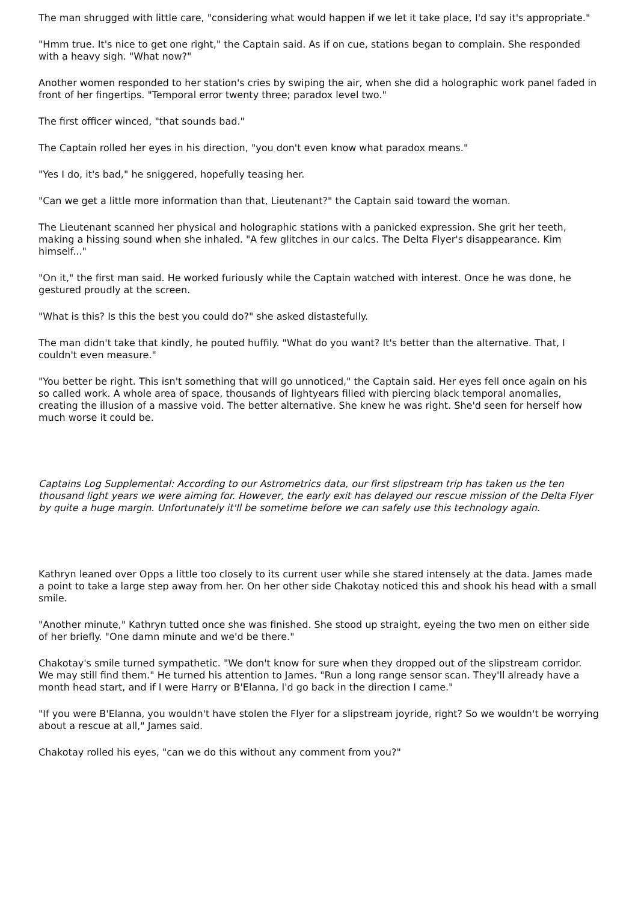The man shrugged with little care, "considering what would happen if we let it take place, I'd say it's appropriate."
"Hmm true. It's nice to get one right," the Captain said. As if on cue, stations began to complain. She responded with a heavy sigh. "What now?"
Another women responded to her station's cries by swiping the air, when she did a holographic work panel faded in front of her fingertips. "Temporal error twenty three; paradox level two."
The first officer winced, "that sounds bad."
The Captain rolled her eyes in his direction, "you don't even know what paradox means."
"Yes I do, it's bad," he sniggered, hopefully teasing her.
"Can we get a little more information than that, Lieutenant?" the Captain said toward the woman.
The Lieutenant scanned her physical and holographic stations with a panicked expression. She grit her teeth, making a hissing sound when she inhaled. "A few glitches in our calcs. The Delta Flyer's disappearance. Kim himself..."
"On it," the first man said. He worked furiously while the Captain watched with interest. Once he was done, he gestured proudly at the screen.
"What is this? Is this the best you could do?" she asked distastefully.
The man didn't take that kindly, he pouted huffily. "What do you want? It's better than the alternative. That, I couldn't even measure."
"You better be right. This isn't something that will go unnoticed," the Captain said. Her eyes fell once again on his so called work. A whole area of space, thousands of lightyears filled with piercing black temporal anomalies, creating the illusion of a massive void. The better alternative. She knew he was right. She'd seen for herself how much worse it could be.
Captains Log Supplemental: According to our Astrometrics data, our first slipstream trip has taken us the ten thousand light years we were aiming for. However, the early exit has delayed our rescue mission of the Delta Flyer by quite a huge margin. Unfortunately it'll be sometime before we can safely use this technology again.
Kathryn leaned over Opps a little too closely to its current user while she stared intensely at the data. James made a point to take a large step away from her. On her other side Chakotay noticed this and shook his head with a small smile.
"Another minute," Kathryn tutted once she was finished. She stood up straight, eyeing the two men on either side of her briefly. "One damn minute and we'd be there."
Chakotay's smile turned sympathetic. "We don't know for sure when they dropped out of the slipstream corridor. We may still find them." He turned his attention to James. "Run a long range sensor scan. They'll already have a month head start, and if I were Harry or B'Elanna, I'd go back in the direction I came."
"If you were B'Elanna, you wouldn't have stolen the Flyer for a slipstream joyride, right? So we wouldn't be worrying about a rescue at all," James said.
Chakotay rolled his eyes, "can we do this without any comment from you?"